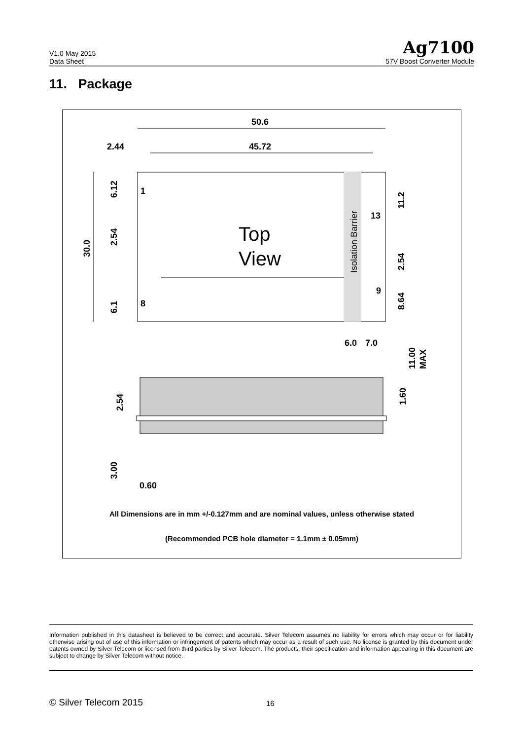V1.0 May 2015
Data Sheet
Ag7100
57V Boost Converter Module
11. Package
50.6
45.72
2.44
30.0
6.12
2.54
6.1
11.2
2.54
8.64
1
8
13
9
Top
View
Isolation Barrier
6.0
7.0
11.00
MAX
1.60
2.54
3.00
0.60
All Dimensions are in mm +/-0.127mm and are nominal values, unless otherwise stated
(Recommended PCB hole diameter = 1.1mm ± 0.05mm)
Information published in this datasheet is believed to be correct and accurate. Silver Telecom assumes no liability for errors which may occur or for liability otherwise arising out of use of this information or infringement of patents which may occur as a result of such use. No license is granted by this document under patents owned by Silver Telecom or licensed from third parties by Silver Telecom. The products, their specification and information appearing in this document are subject to change by Silver Telecom without notice.
© Silver Telecom 2015 16